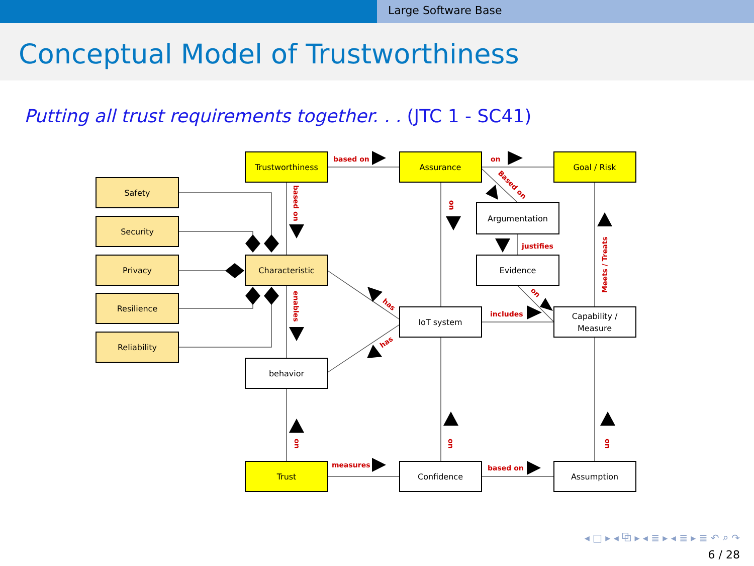Large Software Base
Conceptual Model of Trustworthiness
Putting all trust requirements together. . . (JTC 1 - SC41)
Trustworthiness
Assurance
Goal / Risk
Safety
Security
Privacy
Resilience
Reliability
Characteristic
behavior
Trust
Argumentation
Evidence
IoT system
Capability /
Measure
Confidence
Assumption
based on
on
justifies
includes
measures
based on
has
has
Based on
on
based on
enables
Meets / Treats
on
on
on
on
◂ □ ▸ ◂ ⧉ ▸ ◂ ≣ ▸ ◂ ≣ ▸ ≣ ↶ ⌕ ↷
6 / 28